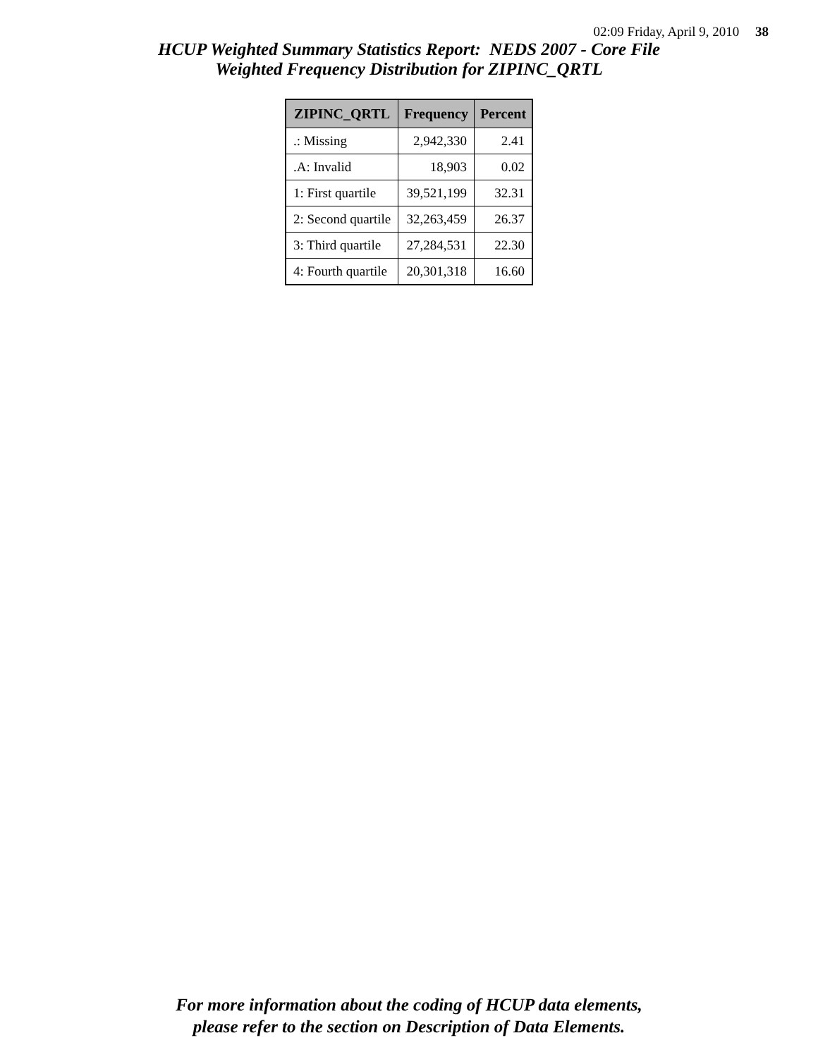02:09 Friday, April 9, 2010 38
HCUP Weighted Summary Statistics Report: NEDS 2007 - Core File
Weighted Frequency Distribution for ZIPINC_QRTL
| ZIPINC_QRTL | Frequency | Percent |
| --- | --- | --- |
| .: Missing | 2,942,330 | 2.41 |
| .A: Invalid | 18,903 | 0.02 |
| 1: First quartile | 39,521,199 | 32.31 |
| 2: Second quartile | 32,263,459 | 26.37 |
| 3: Third quartile | 27,284,531 | 22.30 |
| 4: Fourth quartile | 20,301,318 | 16.60 |
For more information about the coding of HCUP data elements,
please refer to the section on Description of Data Elements.